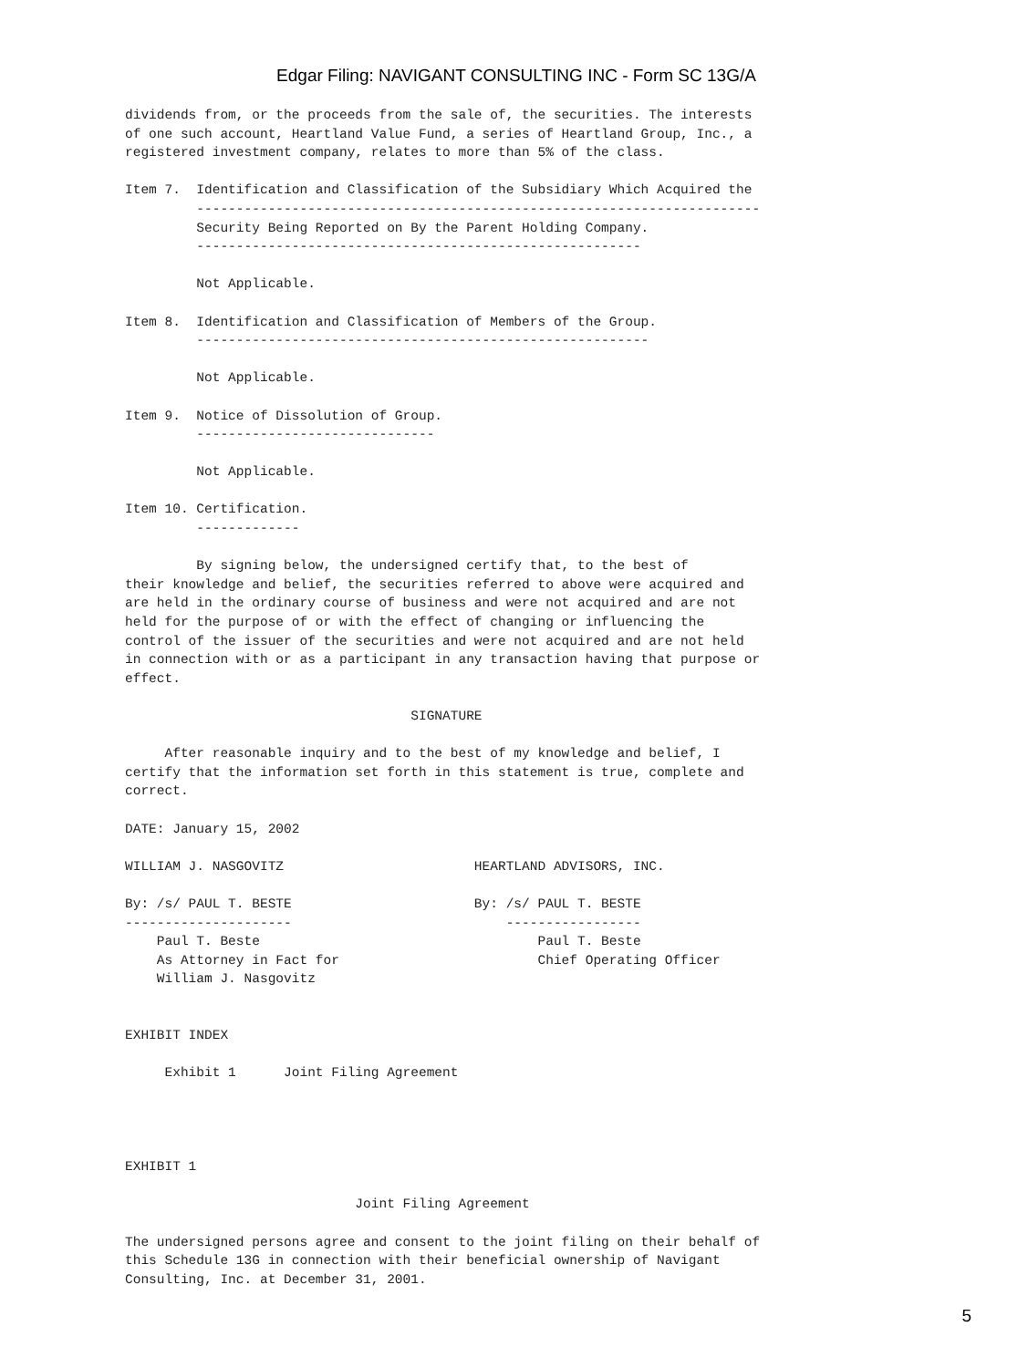Edgar Filing: NAVIGANT CONSULTING INC - Form SC 13G/A
dividends from, or the proceeds from the sale of, the securities. The interests
of one such account, Heartland Value Fund, a series of Heartland Group, Inc., a
registered investment company, relates to more than 5% of the class.

Item 7.  Identification and Classification of the Subsidiary Which Acquired the
         -----------------------------------------------------------------------
         Security Being Reported on By the Parent Holding Company.
         --------------------------------------------------------

         Not Applicable.

Item 8.  Identification and Classification of Members of the Group.
         ---------------------------------------------------------

         Not Applicable.

Item 9.  Notice of Dissolution of Group.
         ------------------------------

         Not Applicable.

Item 10. Certification.
         -------------

         By signing below, the undersigned certify that, to the best of
their knowledge and belief, the securities referred to above were acquired and
are held in the ordinary course of business and were not acquired and are not
held for the purpose of or with the effect of changing or influencing the
control of the issuer of the securities and were not acquired and are not held
in connection with or as a participant in any transaction having that purpose or
effect.

                                    SIGNATURE

     After reasonable inquiry and to the best of my knowledge and belief, I
certify that the information set forth in this statement is true, complete and
correct.

DATE: January 15, 2002

WILLIAM J. NASGOVITZ                        HEARTLAND ADVISORS, INC.

By: /s/ PAUL T. BESTE                       By: /s/ PAUL T. BESTE
---------------------                           -----------------
    Paul T. Beste                                   Paul T. Beste
    As Attorney in Fact for                         Chief Operating Officer
    William J. Nasgovitz


EXHIBIT INDEX

     Exhibit 1      Joint Filing Agreement




EXHIBIT 1

                             Joint Filing Agreement

The undersigned persons agree and consent to the joint filing on their behalf of
this Schedule 13G in connection with their beneficial ownership of Navigant
Consulting, Inc. at December 31, 2001.
5